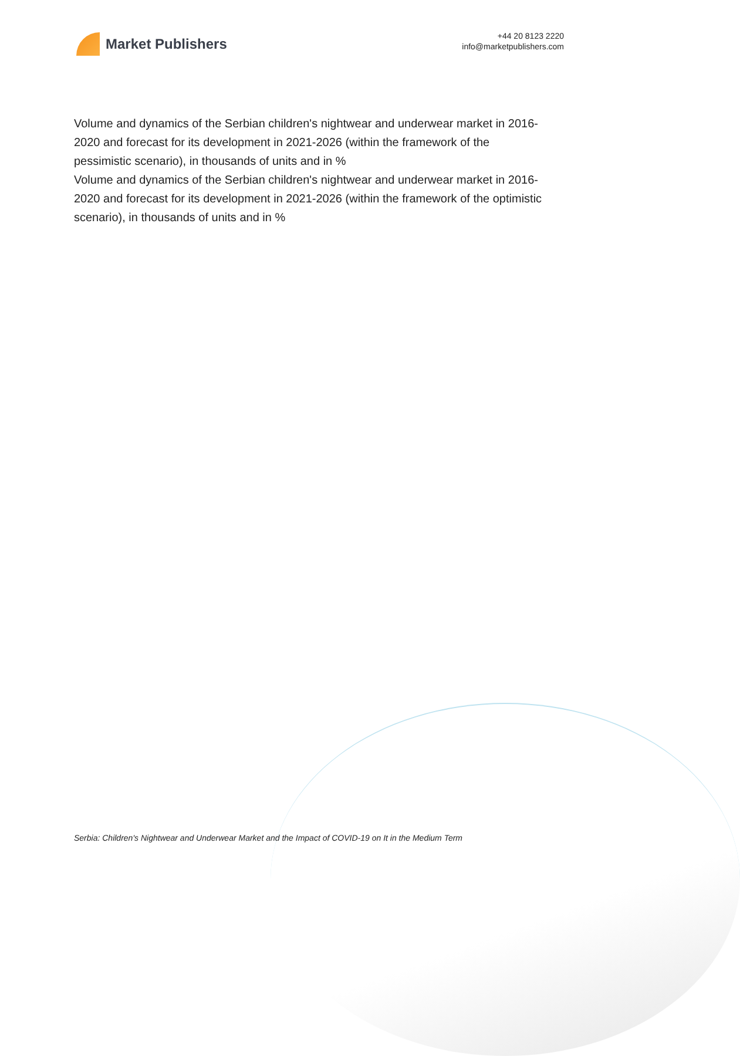Market Publishers
+44 20 8123 2220
info@marketpublishers.com
Volume and dynamics of the Serbian children's nightwear and underwear market in 2016-2020 and forecast for its development in 2021-2026 (within the framework of the pessimistic scenario), in thousands of units and in %
Volume and dynamics of the Serbian children's nightwear and underwear market in 2016-2020 and forecast for its development in 2021-2026 (within the framework of the optimistic scenario), in thousands of units and in %
Serbia: Children's Nightwear and Underwear Market and the Impact of COVID-19 on It in the Medium Term